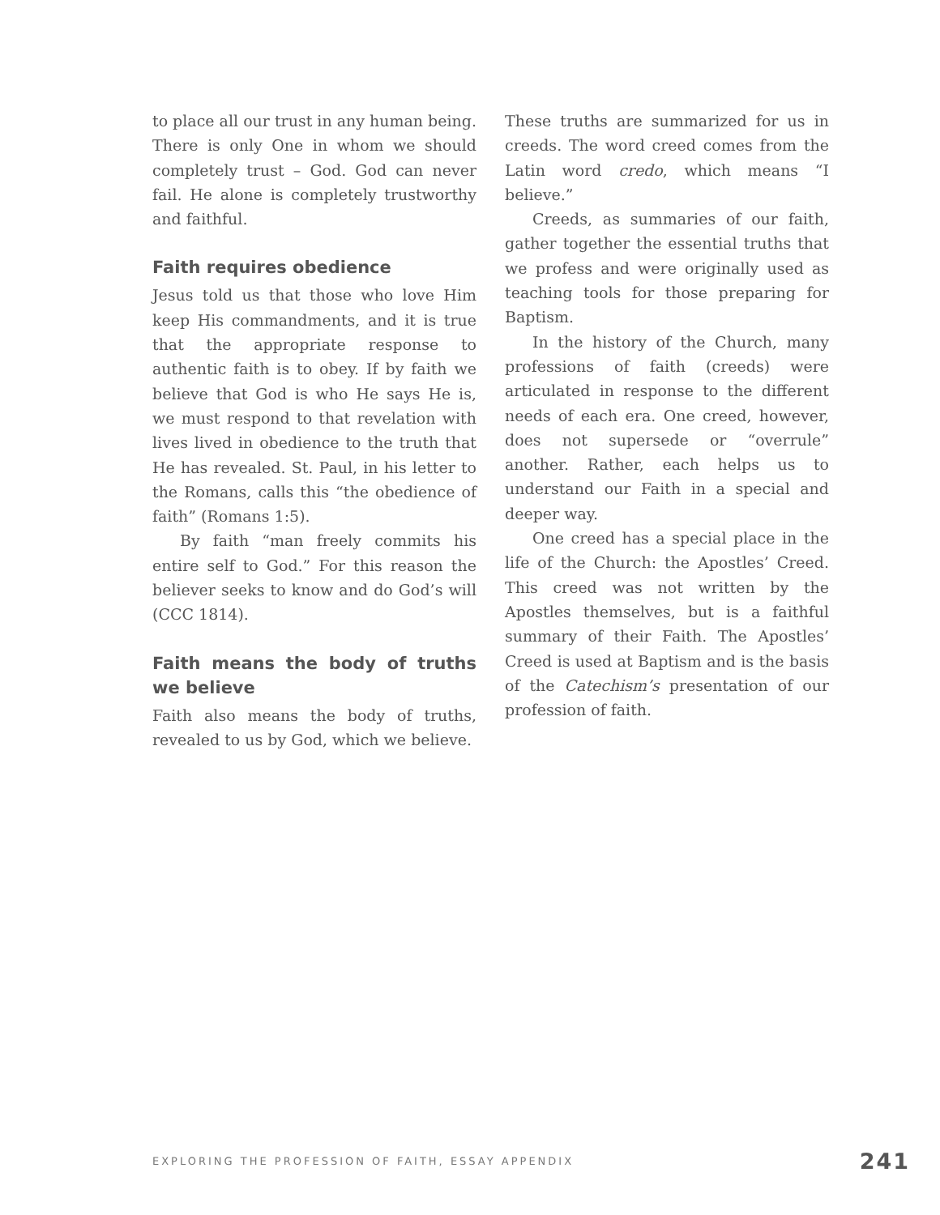to place all our trust in any human being. There is only One in whom we should completely trust – God. God can never fail. He alone is completely trustworthy and faithful.
Faith requires obedience
Jesus told us that those who love Him keep His commandments, and it is true that the appropriate response to authentic faith is to obey. If by faith we believe that God is who He says He is, we must respond to that revelation with lives lived in obedience to the truth that He has revealed. St. Paul, in his letter to the Romans, calls this “the obedience of faith” (Romans 1:5).
By faith “man freely commits his entire self to God.” For this reason the believer seeks to know and do God’s will (CCC 1814).
Faith means the body of truths we believe
Faith also means the body of truths, revealed to us by God, which we believe.
These truths are summarized for us in creeds. The word creed comes from the Latin word credo, which means “I believe.”
Creeds, as summaries of our faith, gather together the essential truths that we profess and were originally used as teaching tools for those preparing for Baptism.
In the history of the Church, many professions of faith (creeds) were articulated in response to the different needs of each era. One creed, however, does not supersede or “overrule” another. Rather, each helps us to understand our Faith in a special and deeper way.
One creed has a special place in the life of the Church: the Apostles’ Creed. This creed was not written by the Apostles themselves, but is a faithful summary of their Faith. The Apostles’ Creed is used at Baptism and is the basis of the Catechism’s presentation of our profession of faith.
EXPLORING THE PROFESSION OF FAITH, ESSAY APPENDIX 241